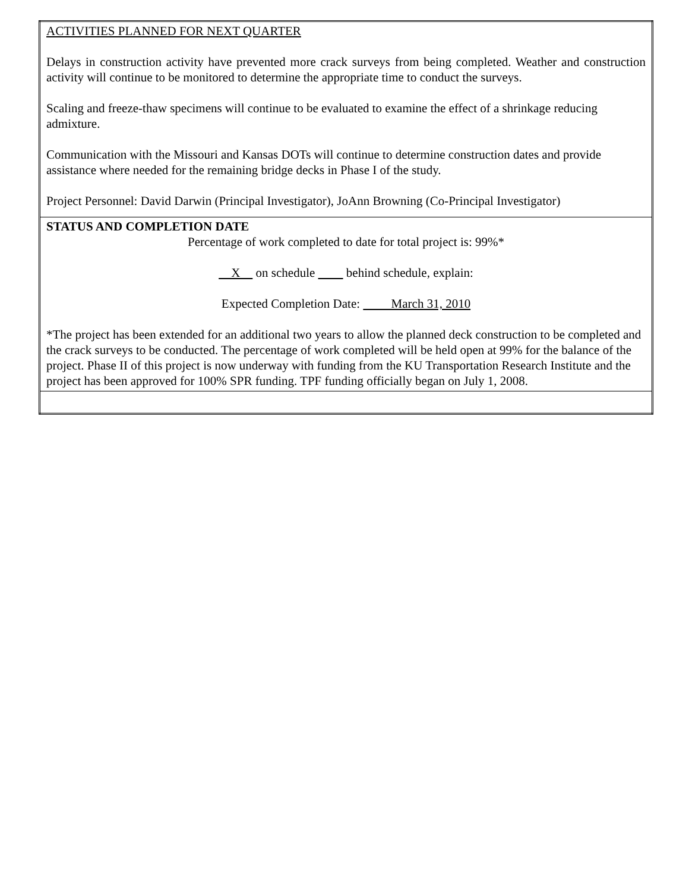| ACTIVITIES PLANNED FOR NEXT QUARTER Delays in construction activity have prevented more crack surveys from being completed. Weather and construction activity will continue to be monitored to determine the appropriate time to conduct the surveys. Scaling and freeze-thaw specimens will continue to be evaluated to examine the effect of a shrinkage reducing admixture. Communication with the Missouri and Kansas DOTs will continue to determine construction dates and provide assistance where needed for the remaining bridge decks in Phase I of the study. Project Personnel: David Darwin (Principal Investigator), JoAnn Browning (Co-Principal Investigator) |
| STATUS AND COMPLETION DATE Percentage of work completed to date for total project is: 99%* X on schedule behind schedule, explain: Expected Completion Date: March 31, 2010 *The project has been extended for an additional two years to allow the planned deck construction to be completed and the crack surveys to be conducted. The percentage of work completed will be held open at 99% for the balance of the project. Phase II of this project is now underway with funding from the KU Transportation Research Institute and the project has been approved for 100% SPR funding. TPF funding officially began on July 1, 2008. |